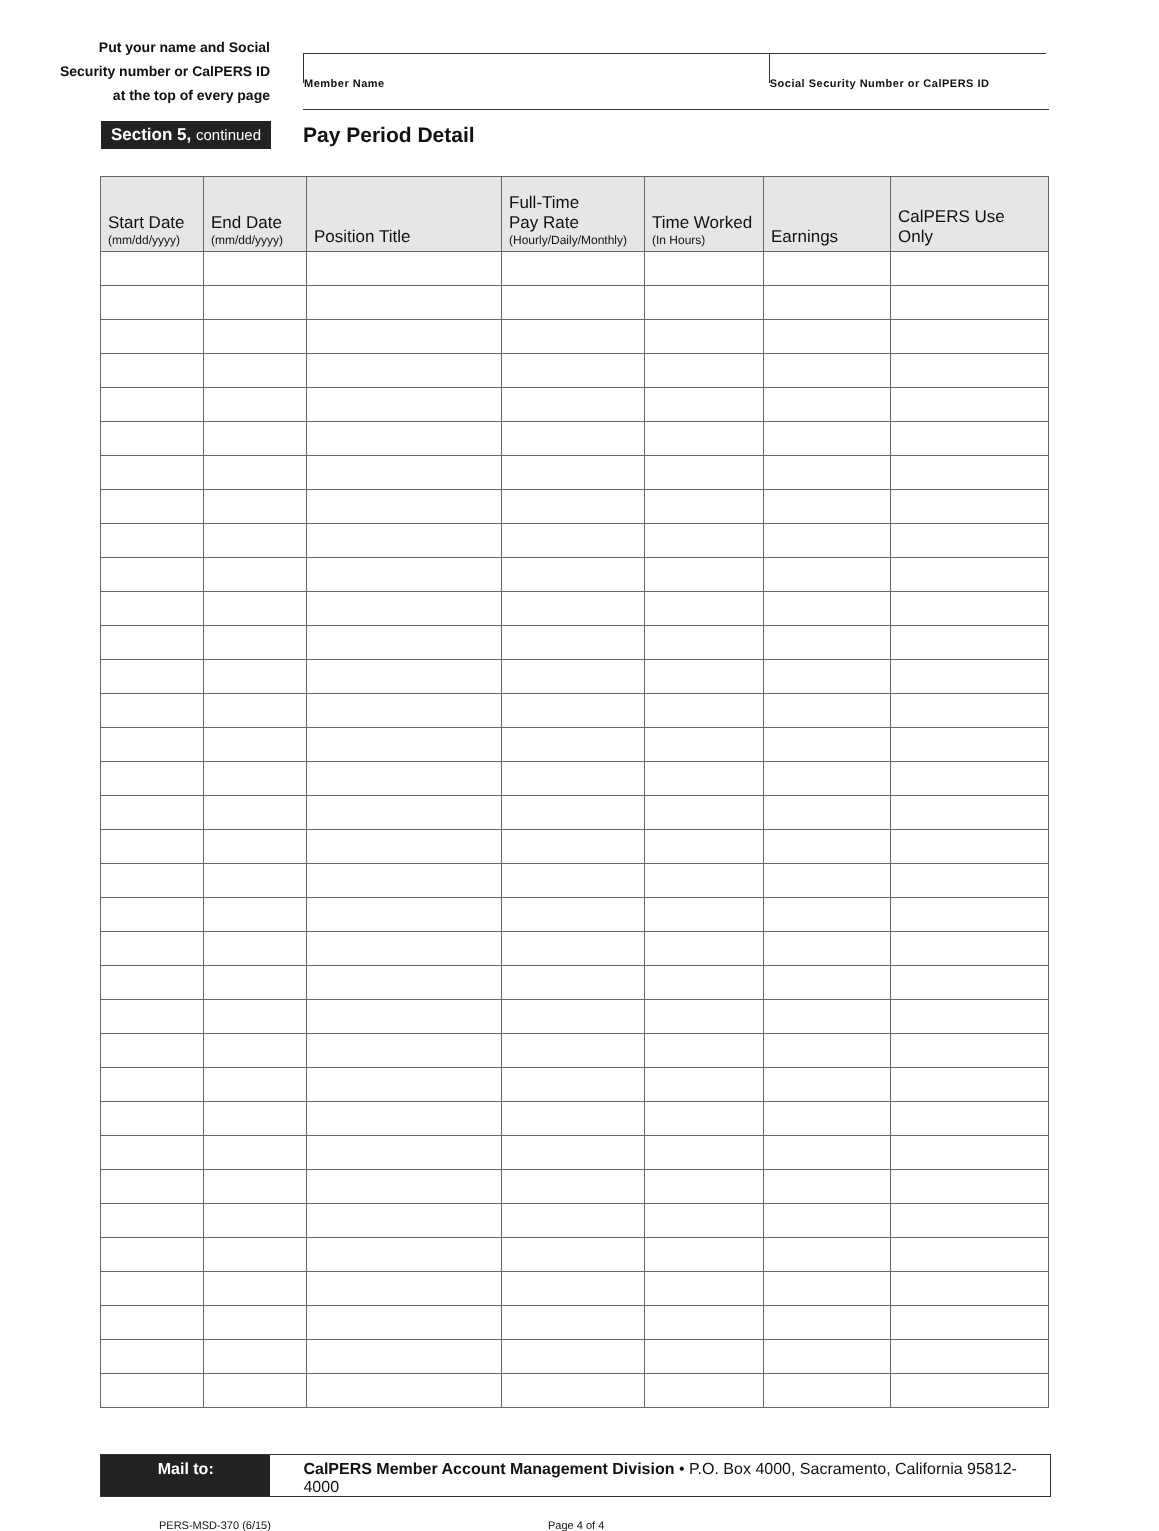Put your name and Social
Security number or CalPERS ID
at the top of every page
Member Name Social Security Number or CalPERS ID
Section 5, continued
Pay Period Detail
| Start Date (mm/dd/yyyy) | End Date (mm/dd/yyyy) | Position Title | Full-Time Pay Rate (Hourly/Daily/Monthly) | Time Worked (In Hours) | Earnings | CalPERS Use Only |
| --- | --- | --- | --- | --- | --- | --- |
Mail to: CalPERS Member Account Management Division • P.O. Box 4000, Sacramento, California 95812-4000
PERS-MSD-370 (6/15) Page 4 of 4